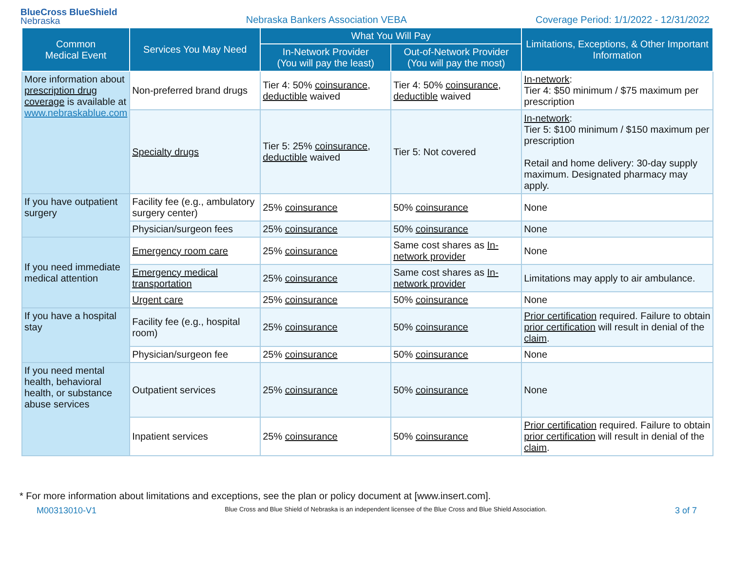BlueCross BlueShield
Nebraska
Nebraska Bankers Association VEBA
Coverage Period: 1/1/2022 - 12/31/2022
| Common Medical Event | Services You May Need | What You Will Pay | | Limitations, Exceptions, & Other Important Information |
| --- | --- | --- | --- | --- |
| | | In-Network Provider (You will pay the least) | Out-of-Network Provider (You will pay the most) | |
| More information about prescription drug coverage is available at www.nebraskablue.com | Non-preferred brand drugs | Tier 4: 50% coinsurance , deductible waived | Tier 4: 50% coinsurance , deductible waived | In-network : Tier 4: $50 minimum / $75 maximum per prescription |
| | Specialty drugs | Tier 5: 25% coinsurance , deductible waived | Tier 5: Not covered | In-network : Tier 5: $100 minimum / $150 maximum per prescription Retail and home delivery: 30-day supply maximum. Designated pharmacy may apply. |
| If you have outpatient surgery | Facility fee (e.g., ambulatory surgery center) | 25% coinsurance | 50% coinsurance | None |
| | Physician/surgeon fees | 25% coinsurance | 50% coinsurance | None |
| If you need immediate medical attention | Emergency room care | 25% coinsurance | Same cost shares as In-network provider | None |
| | Emergency medical transportation | 25% coinsurance | Same cost shares as In-network provider | Limitations may apply to air ambulance. |
| | Urgent care | 25% coinsurance | 50% coinsurance | None |
| If you have a hospital stay | Facility fee (e.g., hospital room) | 25% coinsurance | 50% coinsurance | Prior certification required. Failure to obtain prior certification will result in denial of the claim . |
| | Physician/surgeon fee | 25% coinsurance | 50% coinsurance | None |
| If you need mental health, behavioral health, or substance abuse services | Outpatient services | 25% coinsurance | 50% coinsurance | None |
| | Inpatient services | 25% coinsurance | 50% coinsurance | Prior certification required. Failure to obtain prior certification will result in denial of the claim . |
* For more information about limitations and exceptions, see the plan or policy document at [www.insert.com].
M00313010-V1 Blue Cross and Blue Shield of Nebraska is an independent licensee of the Blue Cross and Blue Shield Association. 3 of 7